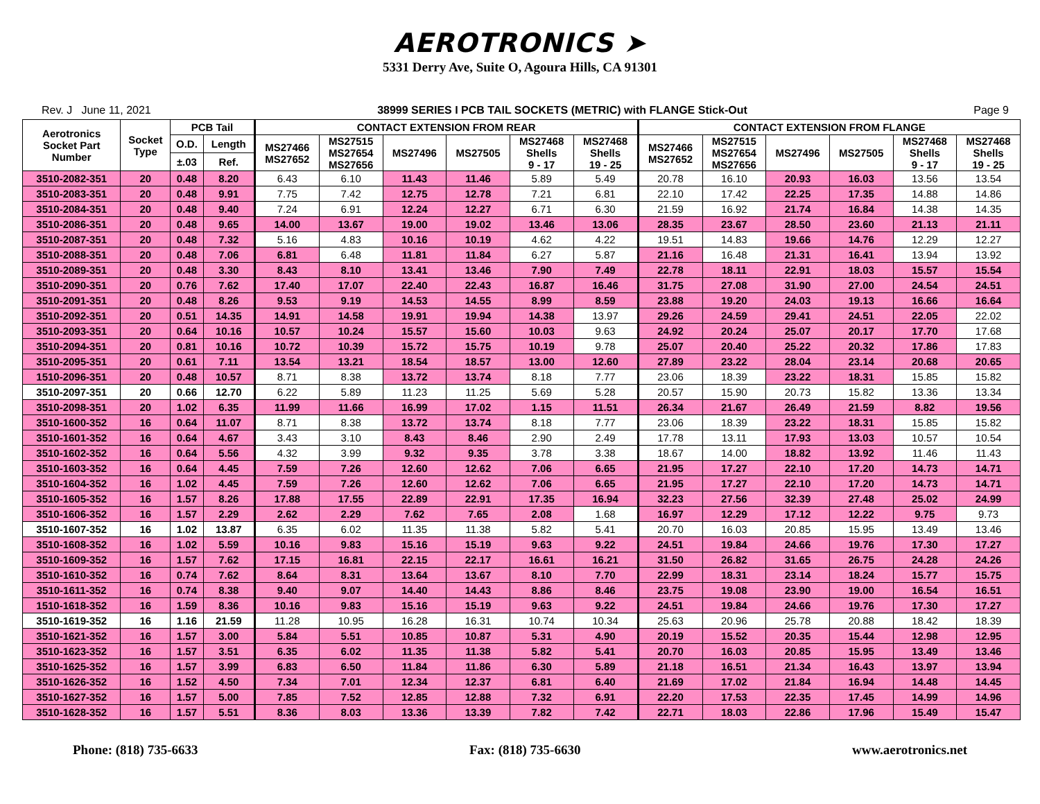AEROTRONICS ➤
5331 Derry Ave, Suite O, Agoura Hills, CA 91301
Rev. J June 11, 2021 38999 SERIES I PCB TAIL SOCKETS (METRIC) with FLANGE Stick-Out Page 9
| Aerotronics Socket Part Number | Socket Type | PCB Tail | | CONTACT EXTENSION FROM REAR | | | | | | CONTACT EXTENSION FROM FLANGE | | | | | |
| --- | --- | --- | --- | --- | --- | --- | --- | --- | --- | --- | --- | --- | --- | --- | --- |
| | | O.D. | Length | MS27466 MS27652 | MS27515 MS27654 MS27656 | MS27496 | MS27505 | MS27468 Shells 9 - 17 | MS27468 Shells 19 - 25 | MS27466 MS27652 | MS27515 MS27654 MS27656 | MS27496 | MS27505 | MS27468 Shells 9 - 17 | MS27468 Shells 19 - 25 |
| | | ±.03 | Ref. | | | | | | | | | | | | |
| 3510-2082-351 | 20 | 0.48 | 8.20 | 6.43 | 6.10 | 11.43 | 11.46 | 5.89 | 5.49 | 20.78 | 16.10 | 20.93 | 16.03 | 13.56 | 13.54 |
| 3510-2083-351 | 20 | 0.48 | 9.91 | 7.75 | 7.42 | 12.75 | 12.78 | 7.21 | 6.81 | 22.10 | 17.42 | 22.25 | 17.35 | 14.88 | 14.86 |
| 3510-2084-351 | 20 | 0.48 | 9.40 | 7.24 | 6.91 | 12.24 | 12.27 | 6.71 | 6.30 | 21.59 | 16.92 | 21.74 | 16.84 | 14.38 | 14.35 |
| 3510-2086-351 | 20 | 0.48 | 9.65 | 14.00 | 13.67 | 19.00 | 19.02 | 13.46 | 13.06 | 28.35 | 23.67 | 28.50 | 23.60 | 21.13 | 21.11 |
| 3510-2087-351 | 20 | 0.48 | 7.32 | 5.16 | 4.83 | 10.16 | 10.19 | 4.62 | 4.22 | 19.51 | 14.83 | 19.66 | 14.76 | 12.29 | 12.27 |
| 3510-2088-351 | 20 | 0.48 | 7.06 | 6.81 | 6.48 | 11.81 | 11.84 | 6.27 | 5.87 | 21.16 | 16.48 | 21.31 | 16.41 | 13.94 | 13.92 |
| 3510-2089-351 | 20 | 0.48 | 3.30 | 8.43 | 8.10 | 13.41 | 13.46 | 7.90 | 7.49 | 22.78 | 18.11 | 22.91 | 18.03 | 15.57 | 15.54 |
| 3510-2090-351 | 20 | 0.76 | 7.62 | 17.40 | 17.07 | 22.40 | 22.43 | 16.87 | 16.46 | 31.75 | 27.08 | 31.90 | 27.00 | 24.54 | 24.51 |
| 3510-2091-351 | 20 | 0.48 | 8.26 | 9.53 | 9.19 | 14.53 | 14.55 | 8.99 | 8.59 | 23.88 | 19.20 | 24.03 | 19.13 | 16.66 | 16.64 |
| 3510-2092-351 | 20 | 0.51 | 14.35 | 14.91 | 14.58 | 19.91 | 19.94 | 14.38 | 13.97 | 29.26 | 24.59 | 29.41 | 24.51 | 22.05 | 22.02 |
| 3510-2093-351 | 20 | 0.64 | 10.16 | 10.57 | 10.24 | 15.57 | 15.60 | 10.03 | 9.63 | 24.92 | 20.24 | 25.07 | 20.17 | 17.70 | 17.68 |
| 3510-2094-351 | 20 | 0.81 | 10.16 | 10.72 | 10.39 | 15.72 | 15.75 | 10.19 | 9.78 | 25.07 | 20.40 | 25.22 | 20.32 | 17.86 | 17.83 |
| 3510-2095-351 | 20 | 0.61 | 7.11 | 13.54 | 13.21 | 18.54 | 18.57 | 13.00 | 12.60 | 27.89 | 23.22 | 28.04 | 23.14 | 20.68 | 20.65 |
| 1510-2096-351 | 20 | 0.48 | 10.57 | 8.71 | 8.38 | 13.72 | 13.74 | 8.18 | 7.77 | 23.06 | 18.39 | 23.22 | 18.31 | 15.85 | 15.82 |
| 3510-2097-351 | 20 | 0.66 | 12.70 | 6.22 | 5.89 | 11.23 | 11.25 | 5.69 | 5.28 | 20.57 | 15.90 | 20.73 | 15.82 | 13.36 | 13.34 |
| 3510-2098-351 | 20 | 1.02 | 6.35 | 11.99 | 11.66 | 16.99 | 17.02 | 1.15 | 11.51 | 26.34 | 21.67 | 26.49 | 21.59 | 8.82 | 19.56 |
| 3510-1600-352 | 16 | 0.64 | 11.07 | 8.71 | 8.38 | 13.72 | 13.74 | 8.18 | 7.77 | 23.06 | 18.39 | 23.22 | 18.31 | 15.85 | 15.82 |
| 3510-1601-352 | 16 | 0.64 | 4.67 | 3.43 | 3.10 | 8.43 | 8.46 | 2.90 | 2.49 | 17.78 | 13.11 | 17.93 | 13.03 | 10.57 | 10.54 |
| 3510-1602-352 | 16 | 0.64 | 5.56 | 4.32 | 3.99 | 9.32 | 9.35 | 3.78 | 3.38 | 18.67 | 14.00 | 18.82 | 13.92 | 11.46 | 11.43 |
| 3510-1603-352 | 16 | 0.64 | 4.45 | 7.59 | 7.26 | 12.60 | 12.62 | 7.06 | 6.65 | 21.95 | 17.27 | 22.10 | 17.20 | 14.73 | 14.71 |
| 3510-1604-352 | 16 | 1.02 | 4.45 | 7.59 | 7.26 | 12.60 | 12.62 | 7.06 | 6.65 | 21.95 | 17.27 | 22.10 | 17.20 | 14.73 | 14.71 |
| 3510-1605-352 | 16 | 1.57 | 8.26 | 17.88 | 17.55 | 22.89 | 22.91 | 17.35 | 16.94 | 32.23 | 27.56 | 32.39 | 27.48 | 25.02 | 24.99 |
| 3510-1606-352 | 16 | 1.57 | 2.29 | 2.62 | 2.29 | 7.62 | 7.65 | 2.08 | 1.68 | 16.97 | 12.29 | 17.12 | 12.22 | 9.75 | 9.73 |
| 3510-1607-352 | 16 | 1.02 | 13.87 | 6.35 | 6.02 | 11.35 | 11.38 | 5.82 | 5.41 | 20.70 | 16.03 | 20.85 | 15.95 | 13.49 | 13.46 |
| 3510-1608-352 | 16 | 1.02 | 5.59 | 10.16 | 9.83 | 15.16 | 15.19 | 9.63 | 9.22 | 24.51 | 19.84 | 24.66 | 19.76 | 17.30 | 17.27 |
| 3510-1609-352 | 16 | 1.57 | 7.62 | 17.15 | 16.81 | 22.15 | 22.17 | 16.61 | 16.21 | 31.50 | 26.82 | 31.65 | 26.75 | 24.28 | 24.26 |
| 3510-1610-352 | 16 | 0.74 | 7.62 | 8.64 | 8.31 | 13.64 | 13.67 | 8.10 | 7.70 | 22.99 | 18.31 | 23.14 | 18.24 | 15.77 | 15.75 |
| 3510-1611-352 | 16 | 0.74 | 8.38 | 9.40 | 9.07 | 14.40 | 14.43 | 8.86 | 8.46 | 23.75 | 19.08 | 23.90 | 19.00 | 16.54 | 16.51 |
| 1510-1618-352 | 16 | 1.59 | 8.36 | 10.16 | 9.83 | 15.16 | 15.19 | 9.63 | 9.22 | 24.51 | 19.84 | 24.66 | 19.76 | 17.30 | 17.27 |
| 3510-1619-352 | 16 | 1.16 | 21.59 | 11.28 | 10.95 | 16.28 | 16.31 | 10.74 | 10.34 | 25.63 | 20.96 | 25.78 | 20.88 | 18.42 | 18.39 |
| 3510-1621-352 | 16 | 1.57 | 3.00 | 5.84 | 5.51 | 10.85 | 10.87 | 5.31 | 4.90 | 20.19 | 15.52 | 20.35 | 15.44 | 12.98 | 12.95 |
| 3510-1623-352 | 16 | 1.57 | 3.51 | 6.35 | 6.02 | 11.35 | 11.38 | 5.82 | 5.41 | 20.70 | 16.03 | 20.85 | 15.95 | 13.49 | 13.46 |
| 3510-1625-352 | 16 | 1.57 | 3.99 | 6.83 | 6.50 | 11.84 | 11.86 | 6.30 | 5.89 | 21.18 | 16.51 | 21.34 | 16.43 | 13.97 | 13.94 |
| 3510-1626-352 | 16 | 1.52 | 4.50 | 7.34 | 7.01 | 12.34 | 12.37 | 6.81 | 6.40 | 21.69 | 17.02 | 21.84 | 16.94 | 14.48 | 14.45 |
| 3510-1627-352 | 16 | 1.57 | 5.00 | 7.85 | 7.52 | 12.85 | 12.88 | 7.32 | 6.91 | 22.20 | 17.53 | 22.35 | 17.45 | 14.99 | 14.96 |
| 3510-1628-352 | 16 | 1.57 | 5.51 | 8.36 | 8.03 | 13.36 | 13.39 | 7.82 | 7.42 | 22.71 | 18.03 | 22.86 | 17.96 | 15.49 | 15.47 |
Phone: (818) 735-6633 Fax: (818) 735-6630 www.aerotronics.net